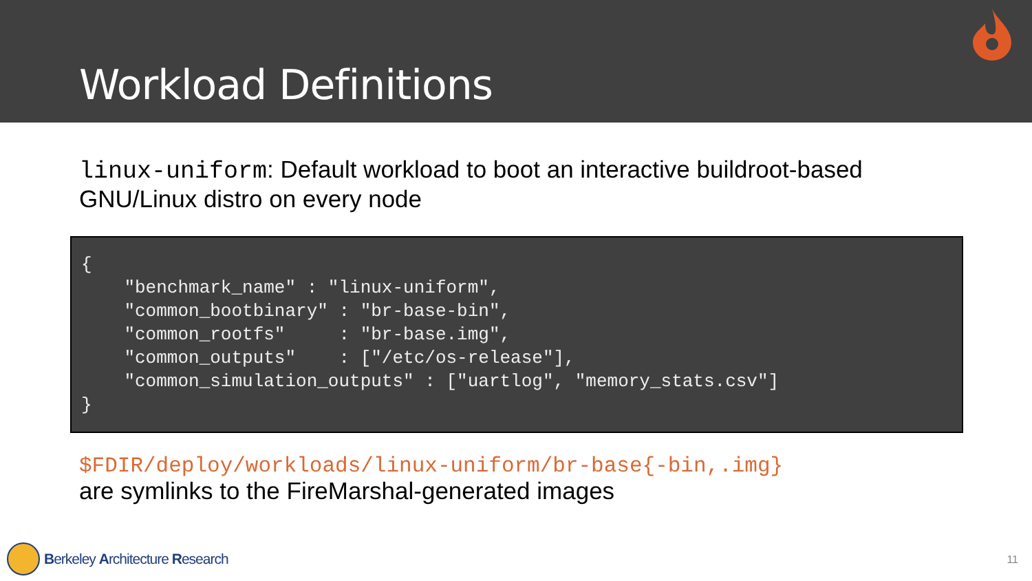Workload Definitions
linux-uniform: Default workload to boot an interactive buildroot-based GNU/Linux distro on every node
{
    "benchmark_name" : "linux-uniform",
    "common_bootbinary" : "br-base-bin",
    "common_rootfs"     : "br-base.img",
    "common_outputs"    : ["/etc/os-release"],
    "common_simulation_outputs" : ["uartlog", "memory_stats.csv"]
}
$FDIR/deploy/workloads/linux-uniform/br-base{-bin,.img}
are symlinks to the FireMarshal-generated images
Berkeley Architecture Research 11